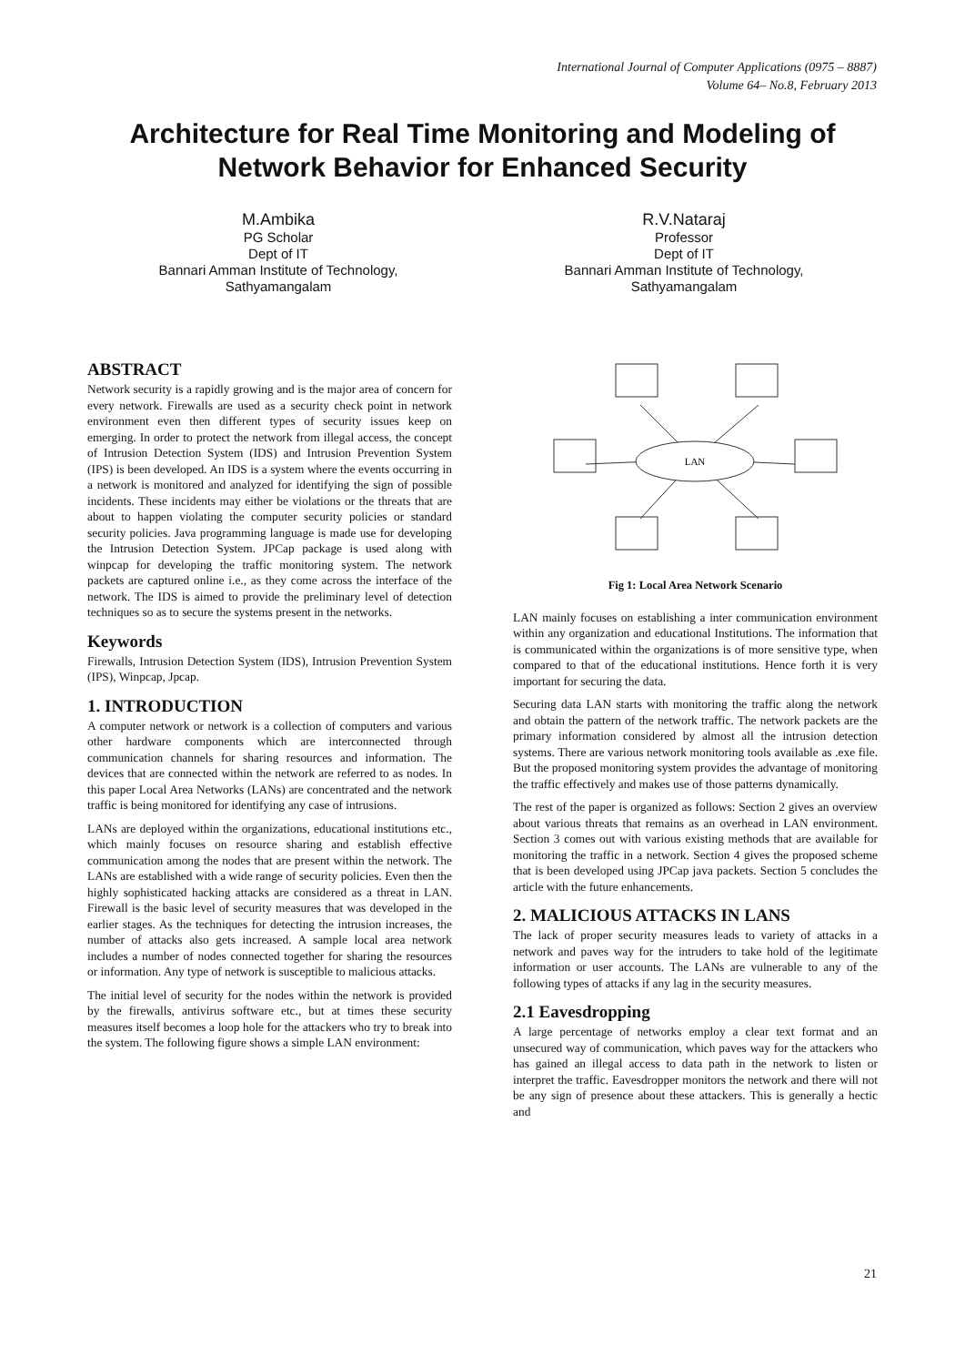International Journal of Computer Applications (0975 – 8887)
Volume 64– No.8, February 2013
Architecture for Real Time Monitoring and Modeling of
Network Behavior for Enhanced Security
M.Ambika
PG Scholar
Dept of IT
Bannari Amman Institute of Technology,
Sathyamangalam
R.V.Nataraj
Professor
Dept of IT
Bannari Amman Institute of Technology,
Sathyamangalam
ABSTRACT
Network security is a rapidly growing and is the major area of concern for every network. Firewalls are used as a security check point in network environment even then different types of security issues keep on emerging. In order to protect the network from illegal access, the concept of Intrusion Detection System (IDS) and Intrusion Prevention System (IPS) is been developed. An IDS is a system where the events occurring in a network is monitored and analyzed for identifying the sign of possible incidents. These incidents may either be violations or the threats that are about to happen violating the computer security policies or standard security policies. Java programming language is made use for developing the Intrusion Detection System. JPCap package is used along with winpcap for developing the traffic monitoring system. The network packets are captured online i.e., as they come across the interface of the network. The IDS is aimed to provide the preliminary level of detection techniques so as to secure the systems present in the networks.
Keywords
Firewalls, Intrusion Detection System (IDS), Intrusion Prevention System (IPS), Winpcap, Jpcap.
1. INTRODUCTION
A computer network or network is a collection of computers and various other hardware components which are interconnected through communication channels for sharing resources and information. The devices that are connected within the network are referred to as nodes. In this paper Local Area Networks (LANs) are concentrated and the network traffic is being monitored for identifying any case of intrusions.
LANs are deployed within the organizations, educational institutions etc., which mainly focuses on resource sharing and establish effective communication among the nodes that are present within the network. The LANs are established with a wide range of security policies. Even then the highly sophisticated hacking attacks are considered as a threat in LAN. Firewall is the basic level of security measures that was developed in the earlier stages. As the techniques for detecting the intrusion increases, the number of attacks also gets increased. A sample local area network includes a number of nodes connected together for sharing the resources or information. Any type of network is susceptible to malicious attacks.
The initial level of security for the nodes within the network is provided by the firewalls, antivirus software etc., but at times these security measures itself becomes a loop hole for the attackers who try to break into the system. The following figure shows a simple LAN environment:
LAN
Fig 1: Local Area Network Scenario
LAN mainly focuses on establishing a inter communication environment within any organization and educational Institutions. The information that is communicated within the organizations is of more sensitive type, when compared to that of the educational institutions. Hence forth it is very important for securing the data.
Securing data LAN starts with monitoring the traffic along the network and obtain the pattern of the network traffic. The network packets are the primary information considered by almost all the intrusion detection systems. There are various network monitoring tools available as .exe file. But the proposed monitoring system provides the advantage of monitoring the traffic effectively and makes use of those patterns dynamically.
The rest of the paper is organized as follows: Section 2 gives an overview about various threats that remains as an overhead in LAN environment. Section 3 comes out with various existing methods that are available for monitoring the traffic in a network. Section 4 gives the proposed scheme that is been developed using JPCap java packets. Section 5 concludes the article with the future enhancements.
2. MALICIOUS ATTACKS IN LANS
The lack of proper security measures leads to variety of attacks in a network and paves way for the intruders to take hold of the legitimate information or user accounts. The LANs are vulnerable to any of the following types of attacks if any lag in the security measures.
2.1 Eavesdropping
A large percentage of networks employ a clear text format and an unsecured way of communication, which paves way for the attackers who has gained an illegal access to data path in the network to listen or interpret the traffic. Eavesdropper monitors the network and there will not be any sign of presence about these attackers. This is generally a hectic and
21